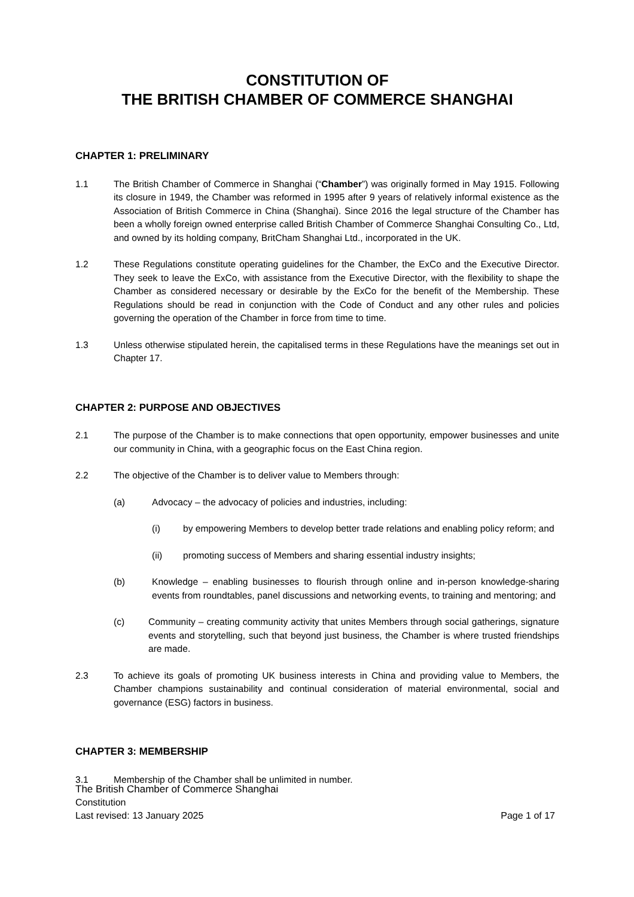CONSTITUTION OF
THE BRITISH CHAMBER OF COMMERCE SHANGHAI
CHAPTER 1: PRELIMINARY
1.1 The British Chamber of Commerce in Shanghai (“Chamber”) was originally formed in May 1915. Following its closure in 1949, the Chamber was reformed in 1995 after 9 years of relatively informal existence as the Association of British Commerce in China (Shanghai). Since 2016 the legal structure of the Chamber has been a wholly foreign owned enterprise called British Chamber of Commerce Shanghai Consulting Co., Ltd, and owned by its holding company, BritCham Shanghai Ltd., incorporated in the UK.
1.2 These Regulations constitute operating guidelines for the Chamber, the ExCo and the Executive Director. They seek to leave the ExCo, with assistance from the Executive Director, with the flexibility to shape the Chamber as considered necessary or desirable by the ExCo for the benefit of the Membership. These Regulations should be read in conjunction with the Code of Conduct and any other rules and policies governing the operation of the Chamber in force from time to time.
1.3 Unless otherwise stipulated herein, the capitalised terms in these Regulations have the meanings set out in Chapter 17.
CHAPTER 2: PURPOSE AND OBJECTIVES
2.1 The purpose of the Chamber is to make connections that open opportunity, empower businesses and unite our community in China, with a geographic focus on the East China region.
2.2 The objective of the Chamber is to deliver value to Members through:
(a) Advocacy – the advocacy of policies and industries, including:
(i) by empowering Members to develop better trade relations and enabling policy reform; and
(ii) promoting success of Members and sharing essential industry insights;
(b) Knowledge – enabling businesses to flourish through online and in-person knowledge-sharing events from roundtables, panel discussions and networking events, to training and mentoring; and
(c) Community – creating community activity that unites Members through social gatherings, signature events and storytelling, such that beyond just business, the Chamber is where trusted friendships are made.
2.3 To achieve its goals of promoting UK business interests in China and providing value to Members, the Chamber champions sustainability and continual consideration of material environmental, social and governance (ESG) factors in business.
CHAPTER 3: MEMBERSHIP
3.1 Membership of the Chamber shall be unlimited in number.
The British Chamber of Commerce Shanghai
Constitution
Last revised: 13 January 2025 Page 1 of 17